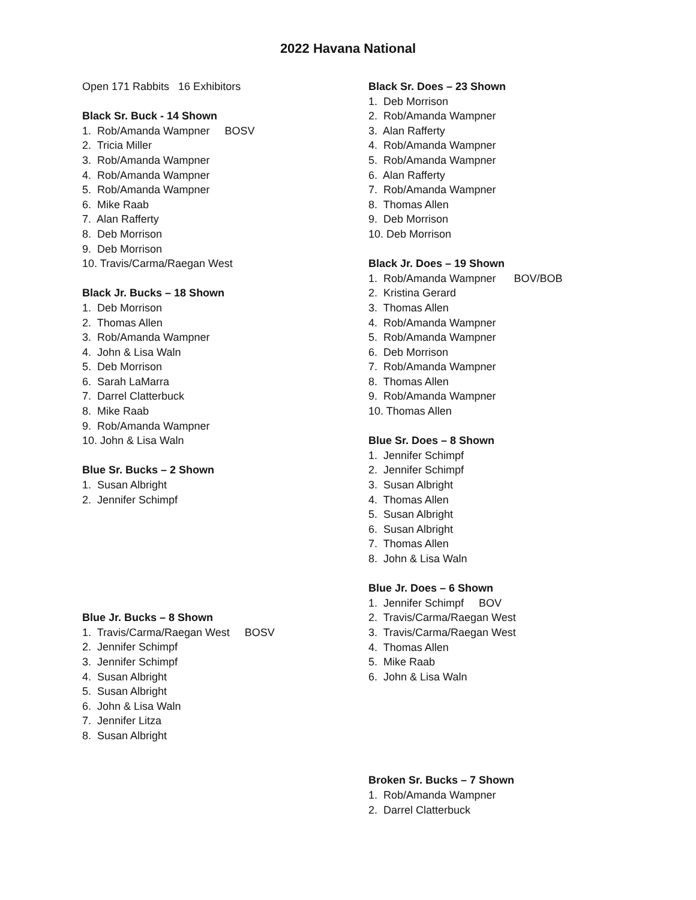2022 Havana National
Open 171 Rabbits 16 Exhibitors
Black Sr. Buck - 14 Shown
1. Rob/Amanda Wampner BOSV
2. Tricia Miller
3. Rob/Amanda Wampner
4. Rob/Amanda Wampner
5. Rob/Amanda Wampner
6. Mike Raab
7. Alan Rafferty
8. Deb Morrison
9. Deb Morrison
10. Travis/Carma/Raegan West
Black Jr. Bucks – 18 Shown
1. Deb Morrison
2. Thomas Allen
3. Rob/Amanda Wampner
4. John & Lisa Waln
5. Deb Morrison
6. Sarah LaMarra
7. Darrel Clatterbuck
8. Mike Raab
9. Rob/Amanda Wampner
10. John & Lisa Waln
Blue Sr. Bucks – 2 Shown
1. Susan Albright
2. Jennifer Schimpf
Blue Jr. Bucks – 8 Shown
1. Travis/Carma/Raegan West BOSV
2. Jennifer Schimpf
3. Jennifer Schimpf
4. Susan Albright
5. Susan Albright
6. John & Lisa Waln
7. Jennifer Litza
8. Susan Albright
Black Sr. Does – 23 Shown
1. Deb Morrison
2. Rob/Amanda Wampner
3. Alan Rafferty
4. Rob/Amanda Wampner
5. Rob/Amanda Wampner
6. Alan Rafferty
7. Rob/Amanda Wampner
8. Thomas Allen
9. Deb Morrison
10. Deb Morrison
Black Jr. Does – 19 Shown
1. Rob/Amanda Wampner BOV/BOB
2. Kristina Gerard
3. Thomas Allen
4. Rob/Amanda Wampner
5. Rob/Amanda Wampner
6. Deb Morrison
7. Rob/Amanda Wampner
8. Thomas Allen
9. Rob/Amanda Wampner
10. Thomas Allen
Blue Sr. Does – 8 Shown
1. Jennifer Schimpf
2. Jennifer Schimpf
3. Susan Albright
4. Thomas Allen
5. Susan Albright
6. Susan Albright
7. Thomas Allen
8. John & Lisa Waln
Blue Jr. Does – 6 Shown
1. Jennifer Schimpf BOV
2. Travis/Carma/Raegan West
3. Travis/Carma/Raegan West
4. Thomas Allen
5. Mike Raab
6. John & Lisa Waln
Broken Sr. Bucks – 7 Shown
1. Rob/Amanda Wampner
2. Darrel Clatterbuck